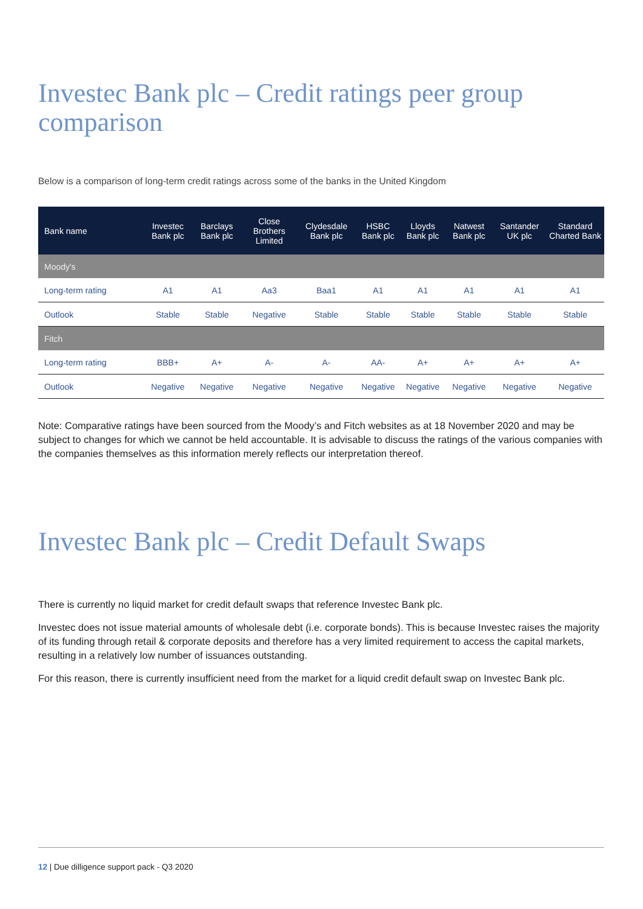Investec Bank plc – Credit ratings peer group comparison
Below is a comparison of long-term credit ratings across some of the banks in the United Kingdom
| Bank name | Investec Bank plc | Barclays Bank plc | Close Brothers Limited | Clydesdale Bank plc | HSBC Bank plc | Lloyds Bank plc | Natwest Bank plc | Santander UK plc | Standard Charted Bank |
| --- | --- | --- | --- | --- | --- | --- | --- | --- | --- |
| Moody's | | | | | | | | | |
| Long-term rating | A1 | A1 | Aa3 | Baa1 | A1 | A1 | A1 | A1 | A1 |
| Outlook | Stable | Stable | Negative | Stable | Stable | Stable | Stable | Stable | Stable |
| Fitch | | | | | | | | | |
| Long-term rating | BBB+ | A+ | A- | A- | AA- | A+ | A+ | A+ | A+ |
| Outlook | Negative | Negative | Negative | Negative | Negative | Negative | Negative | Negative | Negative |
Note: Comparative ratings have been sourced from the Moody’s and Fitch websites as at 18 November 2020 and may be subject to changes for which we cannot be held accountable. It is advisable to discuss the ratings of the various companies with the companies themselves as this information merely reflects our interpretation thereof.
Investec Bank plc – Credit Default Swaps
There is currently no liquid market for credit default swaps that reference Investec Bank plc.
Investec does not issue material amounts of wholesale debt (i.e. corporate bonds). This is because Investec raises the majority of its funding through retail & corporate deposits and therefore has a very limited requirement to access the capital markets, resulting in a relatively low number of issuances outstanding.
For this reason, there is currently insufficient need from the market for a liquid credit default swap on Investec Bank plc.
12 | Due dilligence support pack - Q3 2020